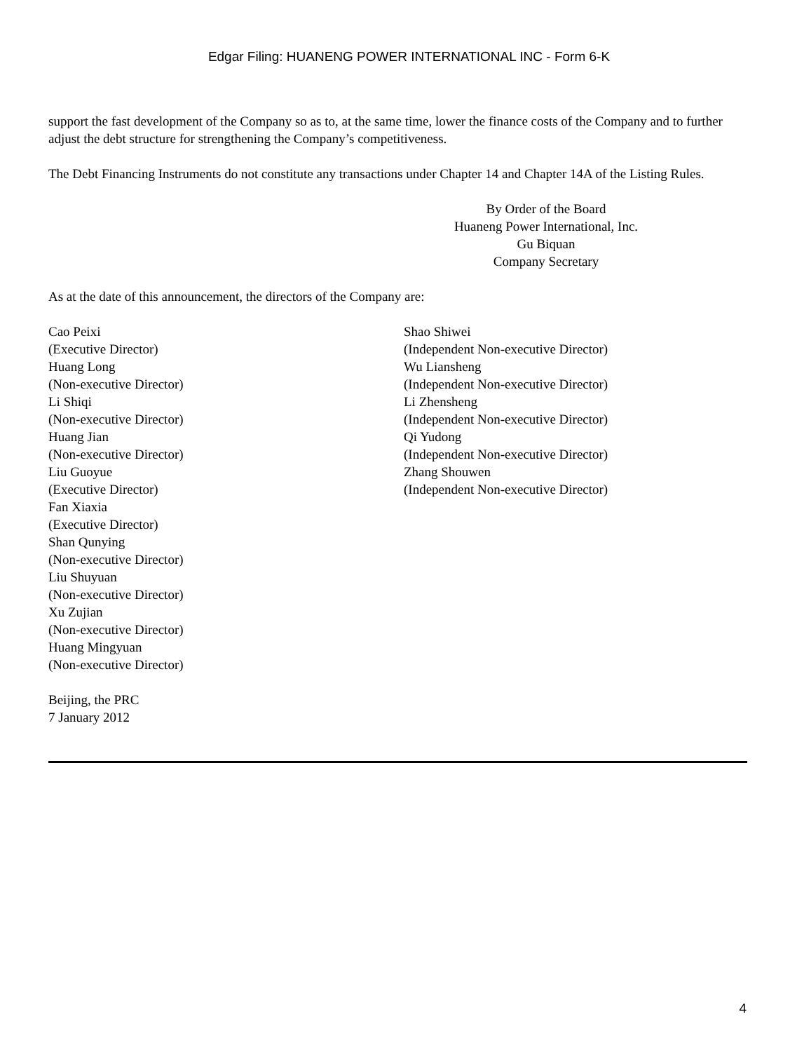Edgar Filing: HUANENG POWER INTERNATIONAL INC - Form 6-K
support the fast development of the Company so as to, at the same time, lower the finance costs of the Company and to further adjust the debt structure for strengthening the Company’s competitiveness.
The Debt Financing Instruments do not constitute any transactions under Chapter 14 and Chapter 14A of the Listing Rules.
By Order of the Board
Huaneng Power International, Inc.
Gu Biquan
Company Secretary
As at the date of this announcement, the directors of the Company are:
Cao Peixi
(Executive Director)
Huang Long
(Non-executive Director)
Li Shiqi
(Non-executive Director)
Huang Jian
(Non-executive Director)
Liu Guoyue
(Executive Director)
Fan Xiaxia
(Executive Director)
Shan Qunying
(Non-executive Director)
Liu Shuyuan
(Non-executive Director)
Xu Zujian
(Non-executive Director)
Huang Mingyuan
(Non-executive Director)
Shao Shiwei
(Independent Non-executive Director)
Wu Liansheng
(Independent Non-executive Director)
Li Zhensheng
(Independent Non-executive Director)
Qi Yudong
(Independent Non-executive Director)
Zhang Shouwen
(Independent Non-executive Director)
Beijing, the PRC
7 January 2012
4